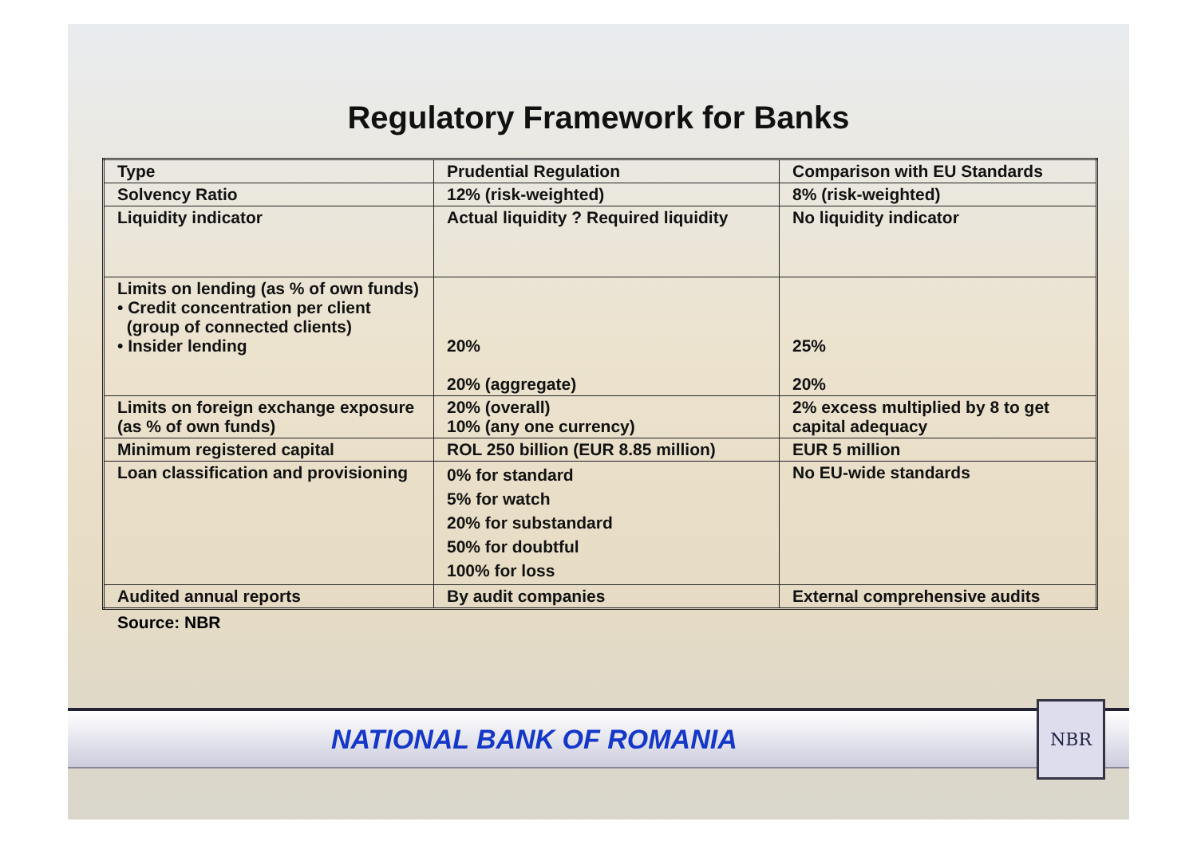Regulatory Framework for Banks
| Type | Prudential Regulation | Comparison with EU Standards |
| Solvency Ratio | 12% (risk-weighted) | 8% (risk-weighted) |
| Liquidity indicator | Actual liquidity ? Required liquidity | No liquidity indicator |
| Limits on lending (as % of own funds) • Credit concentration per client (group of connected clients) • Insider lending | 20% 20% (aggregate) | 25% 20% |
| Limits on foreign exchange exposure (as % of own funds) | 20% (overall) 10% (any one currency) | 2% excess multiplied by 8 to get capital adequacy |
| Minimum registered capital | ROL 250 billion (EUR 8.85 million) | EUR 5 million |
| Loan classification and provisioning | 0% for standard 5% for watch 20% for substandard 50% for doubtful 100% for loss | No EU-wide standards |
| Audited annual reports | By audit companies | External comprehensive audits |
Source: NBR
NATIONAL BANK OF ROMANIA
NBR